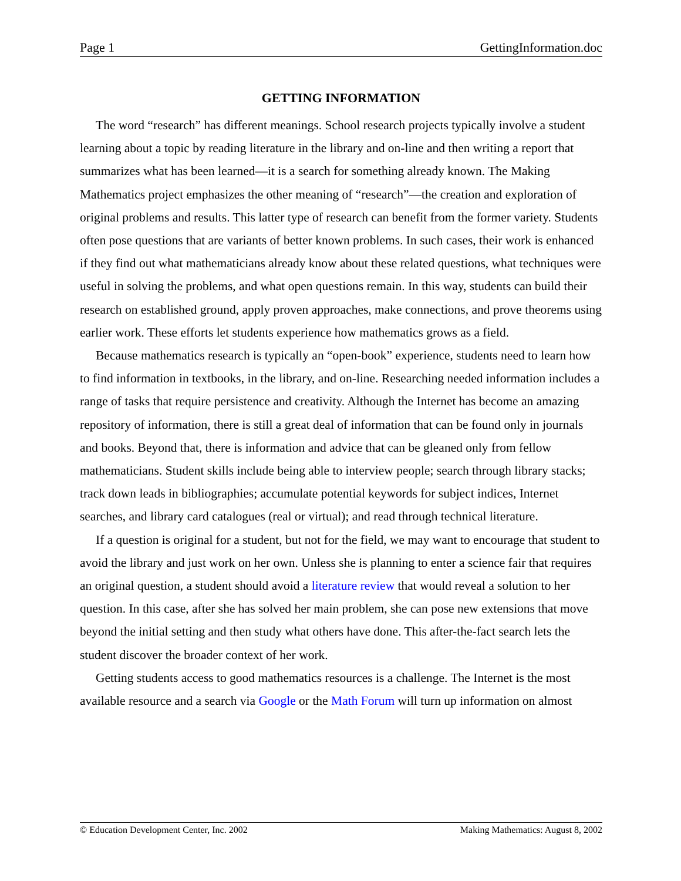Page 1 GettingInformation.doc
GETTING INFORMATION
The word “research” has different meanings. School research projects typically involve a student learning about a topic by reading literature in the library and on-line and then writing a report that summarizes what has been learned—it is a search for something already known. The Making Mathematics project emphasizes the other meaning of “research”—the creation and exploration of original problems and results. This latter type of research can benefit from the former variety. Students often pose questions that are variants of better known problems. In such cases, their work is enhanced if they find out what mathematicians already know about these related questions, what techniques were useful in solving the problems, and what open questions remain. In this way, students can build their research on established ground, apply proven approaches, make connections, and prove theorems using earlier work. These efforts let students experience how mathematics grows as a field.
Because mathematics research is typically an “open-book” experience, students need to learn how to find information in textbooks, in the library, and on-line. Researching needed information includes a range of tasks that require persistence and creativity. Although the Internet has become an amazing repository of information, there is still a great deal of information that can be found only in journals and books. Beyond that, there is information and advice that can be gleaned only from fellow mathematicians. Student skills include being able to interview people; search through library stacks; track down leads in bibliographies; accumulate potential keywords for subject indices, Internet searches, and library card catalogues (real or virtual); and read through technical literature.
If a question is original for a student, but not for the field, we may want to encourage that student to avoid the library and just work on her own. Unless she is planning to enter a science fair that requires an original question, a student should avoid a literature review that would reveal a solution to her question. In this case, after she has solved her main problem, she can pose new extensions that move beyond the initial setting and then study what others have done. This after-the-fact search lets the student discover the broader context of her work.
Getting students access to good mathematics resources is a challenge. The Internet is the most available resource and a search via Google or the Math Forum will turn up information on almost
© Education Development Center, Inc. 2002 Making Mathematics: August 8, 2002